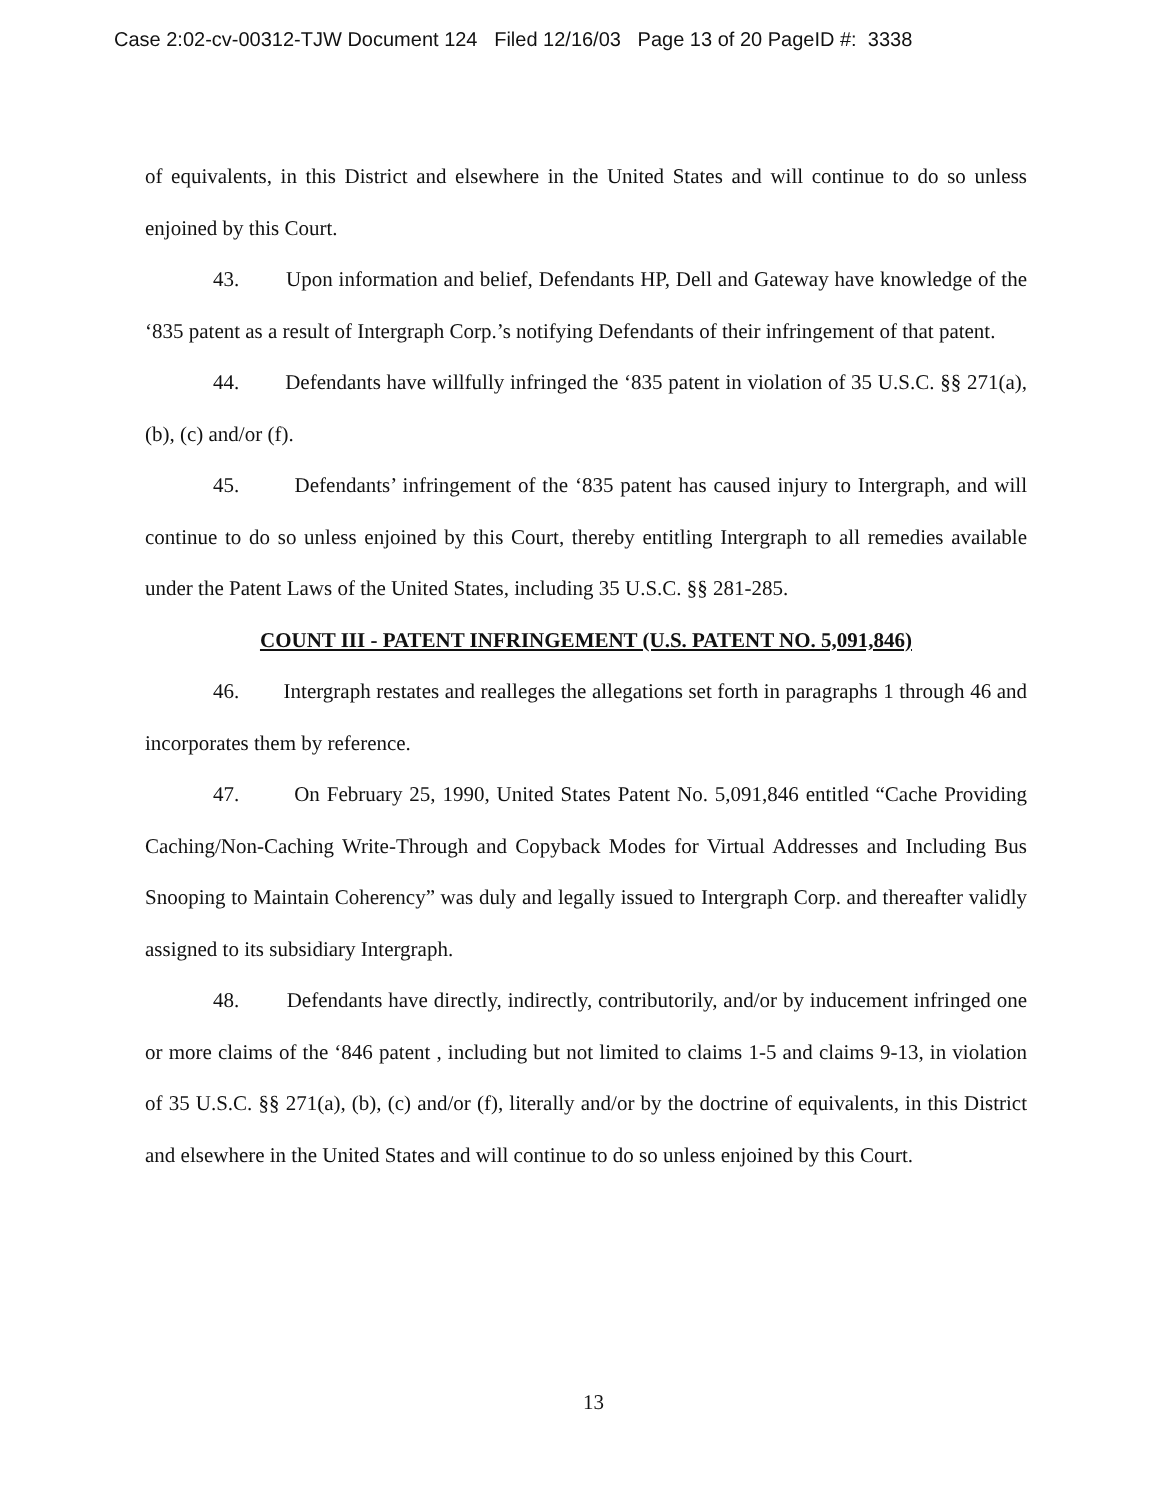Case 2:02-cv-00312-TJW Document 124 Filed 12/16/03 Page 13 of 20 PageID #: 3338
of equivalents, in this District and elsewhere in the United States and will continue to do so unless enjoined by this Court.
43. Upon information and belief, Defendants HP, Dell and Gateway have knowledge of the ‘835 patent as a result of Intergraph Corp.’s notifying Defendants of their infringement of that patent.
44. Defendants have willfully infringed the ‘835 patent in violation of 35 U.S.C. §§ 271(a), (b), (c) and/or (f).
45. Defendants’ infringement of the ‘835 patent has caused injury to Intergraph, and will continue to do so unless enjoined by this Court, thereby entitling Intergraph to all remedies available under the Patent Laws of the United States, including 35 U.S.C. §§ 281-285.
COUNT III - PATENT INFRINGEMENT (U.S. PATENT NO. 5,091,846)
46. Intergraph restates and realleges the allegations set forth in paragraphs 1 through 46 and incorporates them by reference.
47. On February 25, 1990, United States Patent No. 5,091,846 entitled “Cache Providing Caching/Non-Caching Write-Through and Copyback Modes for Virtual Addresses and Including Bus Snooping to Maintain Coherency” was duly and legally issued to Intergraph Corp. and thereafter validly assigned to its subsidiary Intergraph.
48. Defendants have directly, indirectly, contributorily, and/or by inducement infringed one or more claims of the ‘846 patent , including but not limited to claims 1-5 and claims 9-13, in violation of 35 U.S.C. §§ 271(a), (b), (c) and/or (f), literally and/or by the doctrine of equivalents, in this District and elsewhere in the United States and will continue to do so unless enjoined by this Court.
13